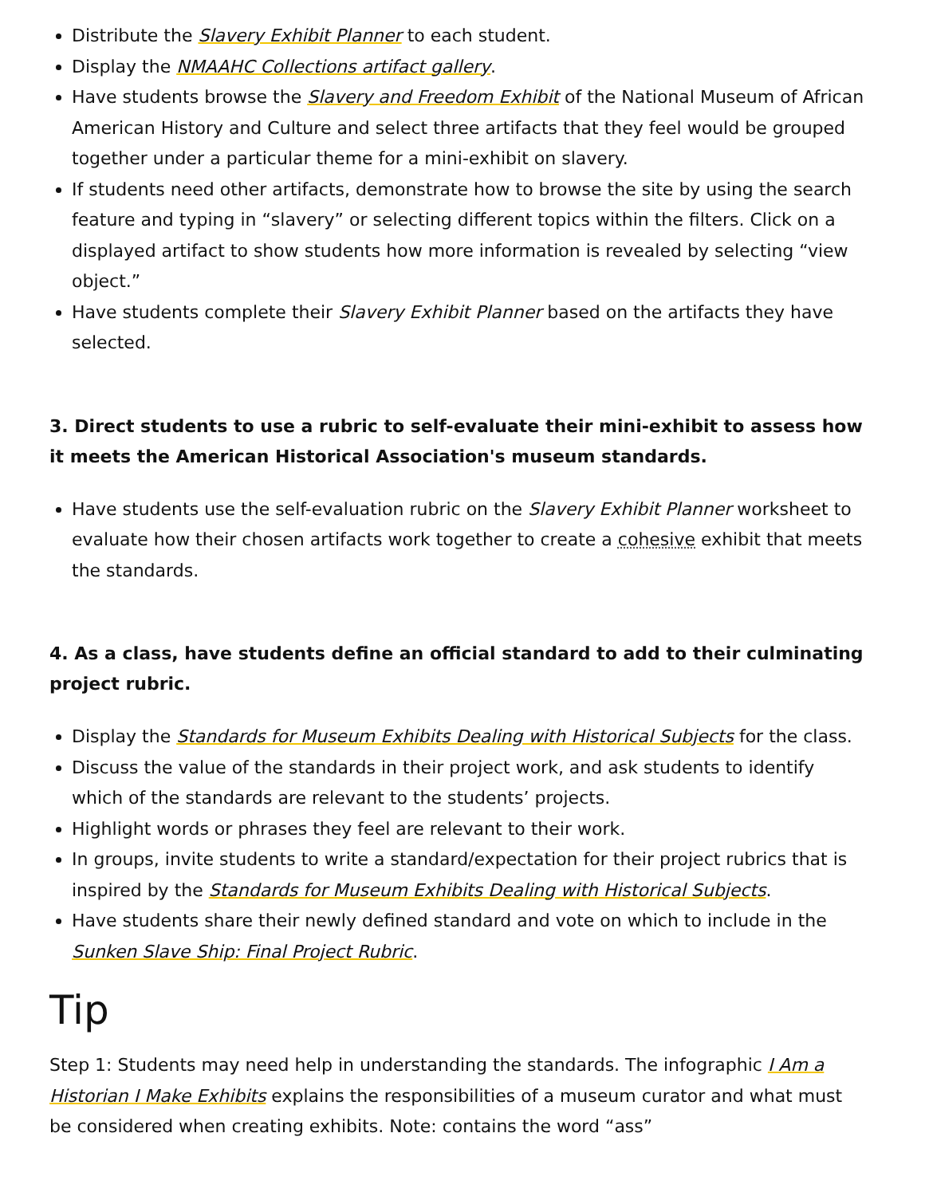Distribute the Slavery Exhibit Planner to each student.
Display the NMAAHC Collections artifact gallery.
Have students browse the Slavery and Freedom Exhibit of the National Museum of African American History and Culture and select three artifacts that they feel would be grouped together under a particular theme for a mini-exhibit on slavery.
If students need other artifacts, demonstrate how to browse the site by using the search feature and typing in “slavery” or selecting different topics within the filters. Click on a displayed artifact to show students how more information is revealed by selecting “view object.”
Have students complete their Slavery Exhibit Planner based on the artifacts they have selected.
3. Direct students to use a rubric to self-evaluate their mini-exhibit to assess how it meets the American Historical Association's museum standards.
Have students use the self-evaluation rubric on the Slavery Exhibit Planner worksheet to evaluate how their chosen artifacts work together to create a cohesive exhibit that meets the standards.
4. As a class, have students define an official standard to add to their culminating project rubric.
Display the Standards for Museum Exhibits Dealing with Historical Subjects for the class.
Discuss the value of the standards in their project work, and ask students to identify which of the standards are relevant to the students’ projects.
Highlight words or phrases they feel are relevant to their work.
In groups, invite students to write a standard/expectation for their project rubrics that is inspired by the Standards for Museum Exhibits Dealing with Historical Subjects.
Have students share their newly defined standard and vote on which to include in the Sunken Slave Ship: Final Project Rubric.
Tip
Step 1: Students may need help in understanding the standards. The infographic I Am a Historian I Make Exhibits explains the responsibilities of a museum curator and what must be considered when creating exhibits. Note: contains the word “ass”